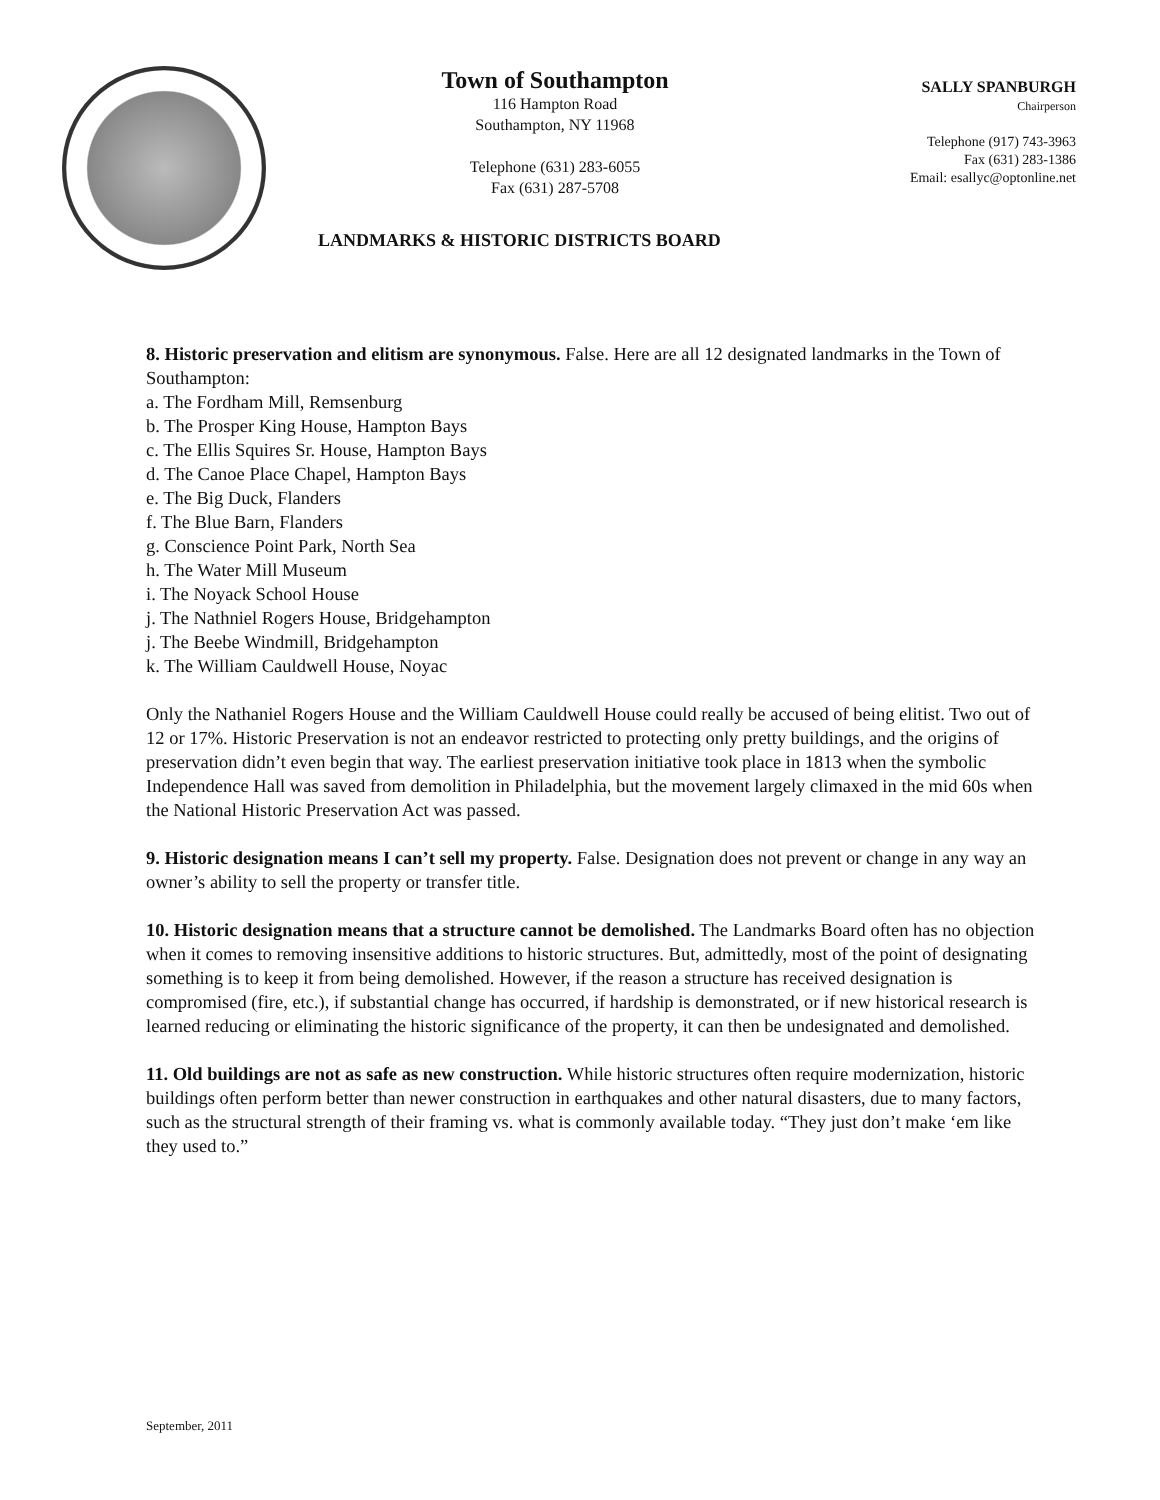Town of Southampton
116 Hampton Road
Southampton, NY 11968
Telephone (631) 283-6055
Fax (631) 287-5708
SALLY SPANBURGH
Chairperson
Telephone (917) 743-3963
Fax (631) 283-1386
Email: esallyc@optonline.net
LANDMARKS & HISTORIC DISTRICTS BOARD
8. Historic preservation and elitism are synonymous. False. Here are all 12 designated landmarks in the Town of Southampton:
a. The Fordham Mill, Remsenburg
b. The Prosper King House, Hampton Bays
c. The Ellis Squires Sr. House, Hampton Bays
d. The Canoe Place Chapel, Hampton Bays
e. The Big Duck, Flanders
f. The Blue Barn, Flanders
g. Conscience Point Park, North Sea
h. The Water Mill Museum
i. The Noyack School House
j. The Nathniel Rogers House, Bridgehampton
j. The Beebe Windmill, Bridgehampton
k. The William Cauldwell House, Noyac
Only the Nathaniel Rogers House and the William Cauldwell House could really be accused of being elitist. Two out of 12 or 17%. Historic Preservation is not an endeavor restricted to protecting only pretty buildings, and the origins of preservation didn’t even begin that way. The earliest preservation initiative took place in 1813 when the symbolic Independence Hall was saved from demolition in Philadelphia, but the movement largely climaxed in the mid 60s when the National Historic Preservation Act was passed.
9. Historic designation means I can’t sell my property. False. Designation does not prevent or change in any way an owner’s ability to sell the property or transfer title.
10. Historic designation means that a structure cannot be demolished. The Landmarks Board often has no objection when it comes to removing insensitive additions to historic structures. But, admittedly, most of the point of designating something is to keep it from being demolished. However, if the reason a structure has received designation is compromised (fire, etc.), if substantial change has occurred, if hardship is demonstrated, or if new historical research is learned reducing or eliminating the historic significance of the property, it can then be undesignated and demolished.
11. Old buildings are not as safe as new construction. While historic structures often require modernization, historic buildings often perform better than newer construction in earthquakes and other natural disasters, due to many factors, such as the structural strength of their framing vs. what is commonly available today. “They just don’t make ‘em like they used to.”
September, 2011